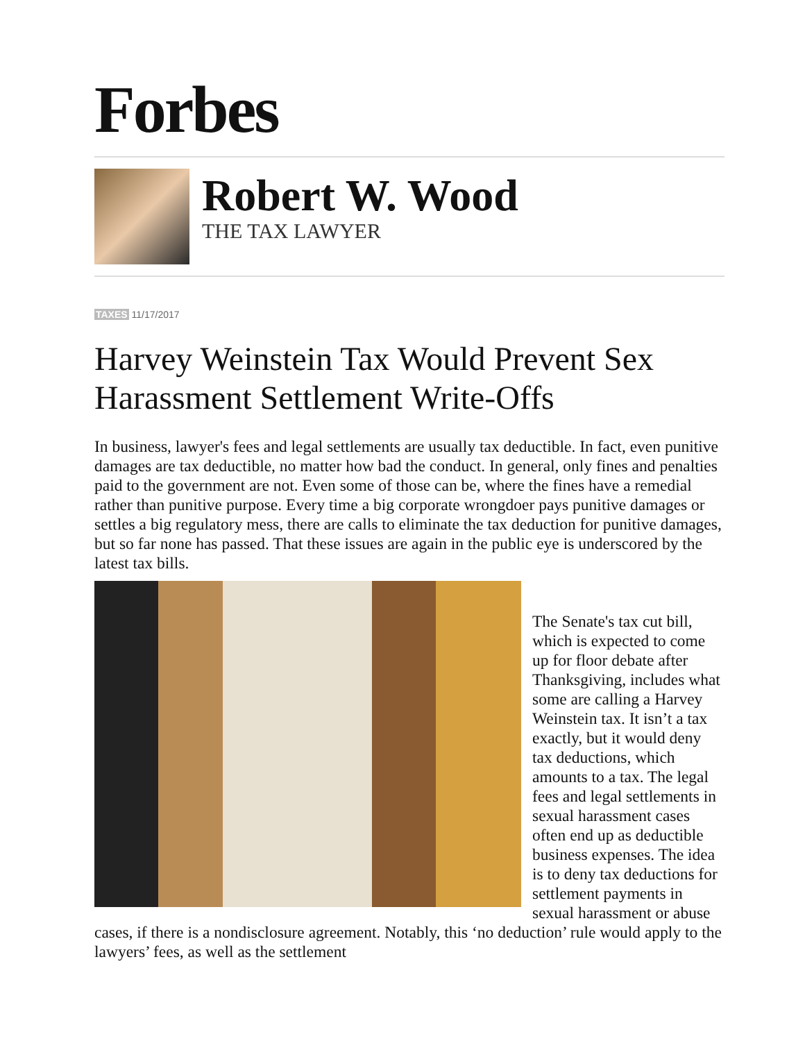Forbes
Robert W. Wood
THE TAX LAWYER
TAXES 11/17/2017
Harvey Weinstein Tax Would Prevent Sex Harassment Settlement Write-Offs
In business, lawyer's fees and legal settlements are usually tax deductible. In fact, even punitive damages are tax deductible, no matter how bad the conduct. In general, only fines and penalties paid to the government are not. Even some of those can be, where the fines have a remedial rather than punitive purpose. Every time a big corporate wrongdoer pays punitive damages or settles a big regulatory mess, there are calls to eliminate the tax deduction for punitive damages, but so far none has passed. That these issues are again in the public eye is underscored by the latest tax bills.
The Senate's tax cut bill, which is expected to come up for floor debate after Thanksgiving, includes what some are calling a Harvey Weinstein tax. It isn’t a tax exactly, but it would deny tax deductions, which amounts to a tax. The legal fees and legal settlements in sexual harassment cases often end up as deductible business expenses. The idea is to deny tax deductions for settlement payments in sexual harassment or abuse cases, if there is a nondisclosure agreement. Notably, this ‘no deduction’ rule would apply to the lawyers’ fees, as well as the settlement